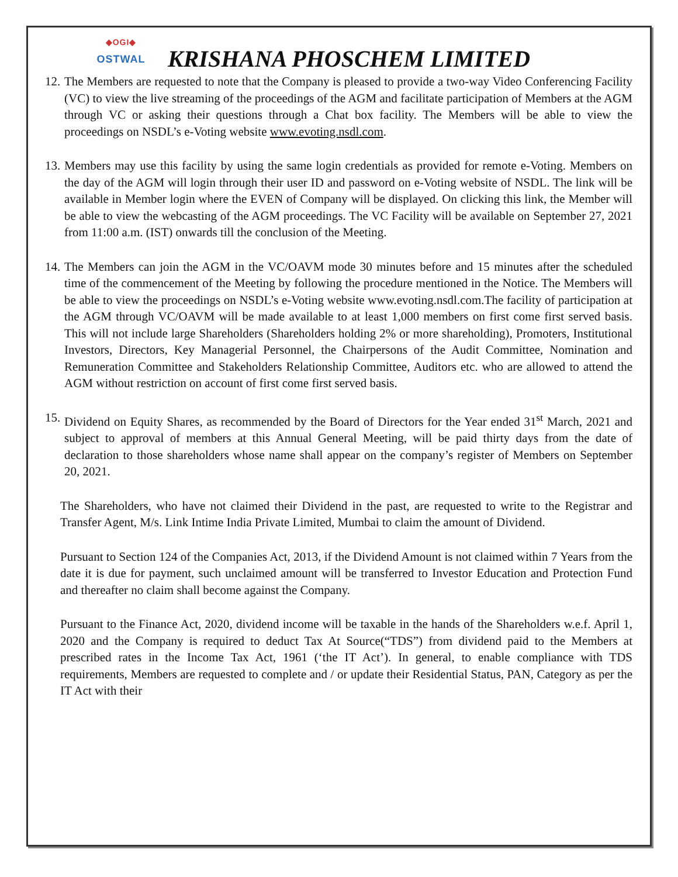◆OGI◆
OSTWAL
KRISHANA PHOSCHEM LIMITED
12.
The Members are requested to note that the Company is pleased to provide a two-way Video Conferencing Facility (VC) to view the live streaming of the proceedings of the AGM and facilitate participation of Members at the AGM through VC or asking their questions through a Chat box facility. The Members will be able to view the proceedings on NSDL’s e-Voting website www.evoting.nsdl.com.
13.
Members may use this facility by using the same login credentials as provided for remote e-Voting. Members on the day of the AGM will login through their user ID and password on e-Voting website of NSDL. The link will be available in Member login where the EVEN of Company will be displayed. On clicking this link, the Member will be able to view the webcasting of the AGM proceedings. The VC Facility will be available on September 27, 2021 from 11:00 a.m. (IST) onwards till the conclusion of the Meeting.
14.
The Members can join the AGM in the VC/OAVM mode 30 minutes before and 15 minutes after the scheduled time of the commencement of the Meeting by following the procedure mentioned in the Notice. The Members will be able to view the proceedings on NSDL’s e-Voting website www.evoting.nsdl.com.The facility of participation at the AGM through VC/OAVM will be made available to at least 1,000 members on first come first served basis. This will not include large Shareholders (Shareholders holding 2% or more shareholding), Promoters, Institutional Investors, Directors, Key Managerial Personnel, the Chairpersons of the Audit Committee, Nomination and Remuneration Committee and Stakeholders Relationship Committee, Auditors etc. who are allowed to attend the AGM without restriction on account of first come first served basis.
15.
Dividend on Equity Shares, as recommended by the Board of Directors for the Year ended 31<sup>st</sup> March, 2021 and subject to approval of members at this Annual General Meeting, will be paid thirty days from the date of declaration to those shareholders whose name shall appear on the company’s register of Members on September 20, 2021.
The Shareholders, who have not claimed their Dividend in the past, are requested to write to the Registrar and Transfer Agent, M/s. Link Intime India Private Limited, Mumbai to claim the amount of Dividend.
Pursuant to Section 124 of the Companies Act, 2013, if the Dividend Amount is not claimed within 7 Years from the date it is due for payment, such unclaimed amount will be transferred to Investor Education and Protection Fund and thereafter no claim shall become against the Company.
Pursuant to the Finance Act, 2020, dividend income will be taxable in the hands of the Shareholders w.e.f. April 1, 2020 and the Company is required to deduct Tax At Source(“TDS”) from dividend paid to the Members at prescribed rates in the Income Tax Act, 1961 (‘the IT Act’). In general, to enable compliance with TDS requirements, Members are requested to complete and / or update their Residential Status, PAN, Category as per the IT Act with their